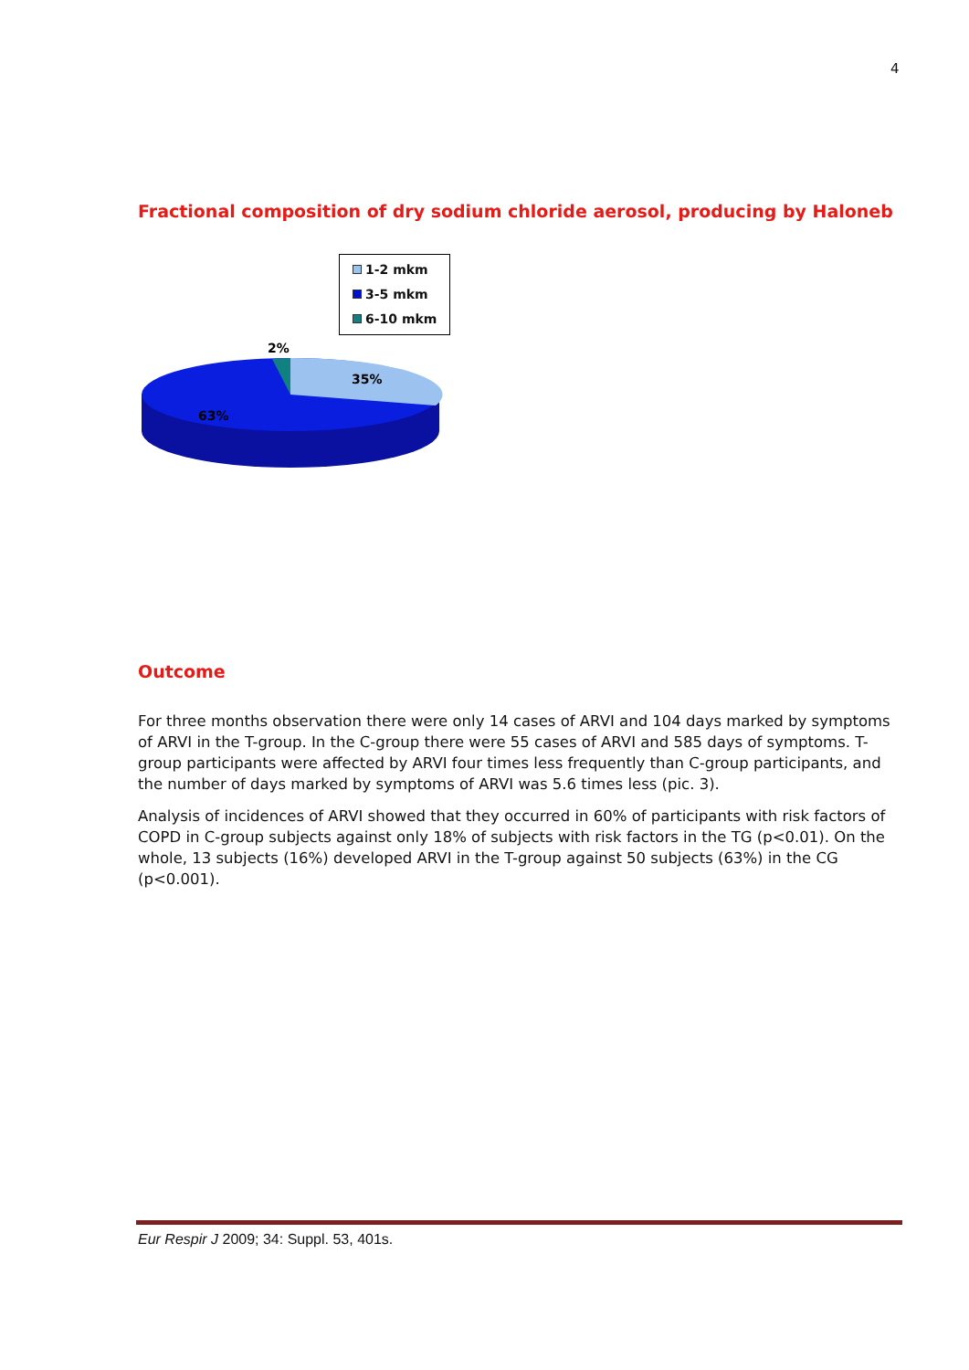4
Fractional composition of dry sodium chloride aerosol, producing by Haloneb
1-2 mkm
3-5 mkm
6-10 mkm
2%
35%
63%
Outcome
For three months observation there were only 14 cases of ARVI and 104 days marked by symptoms of ARVI in the T-group. In the C-group there were 55 cases of ARVI and 585 days of symptoms. T-group participants were affected by ARVI four times less frequently than C-group participants, and the number of days marked by symptoms of ARVI was 5.6 times less (pic. 3).
Analysis of incidences of ARVI showed that they occurred in 60% of participants with risk factors of COPD in C-group subjects against only 18% of subjects with risk factors in the TG (p<0.01). On the whole, 13 subjects (16%) developed ARVI in the T-group against 50 subjects (63%) in the CG (p<0.001).
Eur Respir J 2009; 34: Suppl. 53, 401s.